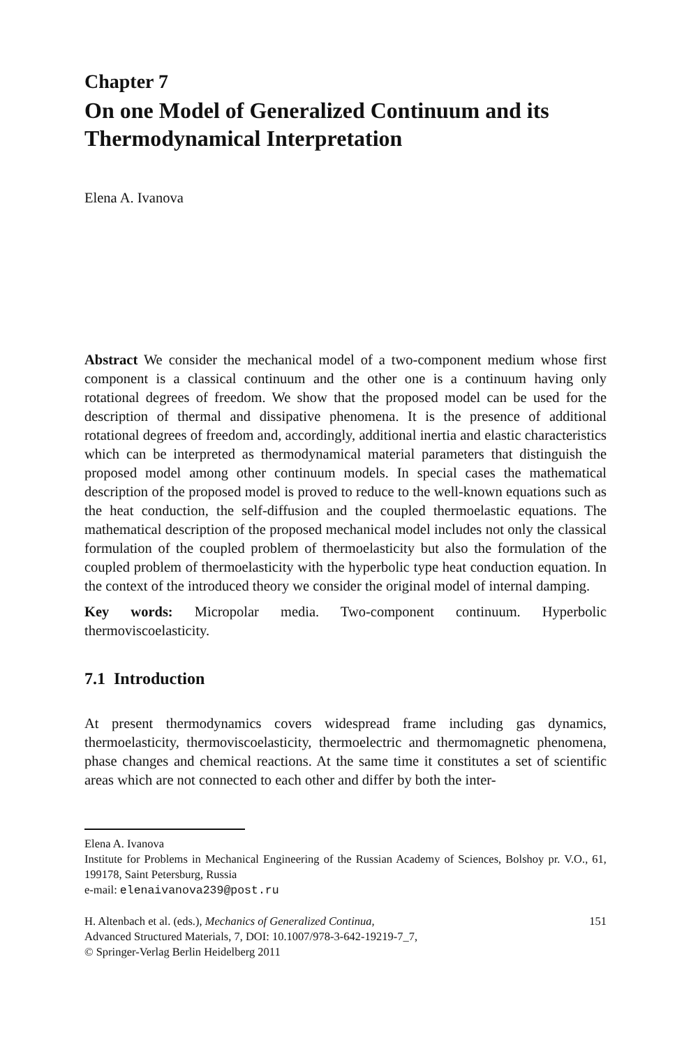Chapter 7
On one Model of Generalized Continuum and its Thermodynamical Interpretation
Elena A. Ivanova
Abstract We consider the mechanical model of a two-component medium whose first component is a classical continuum and the other one is a continuum having only rotational degrees of freedom. We show that the proposed model can be used for the description of thermal and dissipative phenomena. It is the presence of additional rotational degrees of freedom and, accordingly, additional inertia and elastic characteristics which can be interpreted as thermodynamical material parameters that distinguish the proposed model among other continuum models. In special cases the mathematical description of the proposed model is proved to reduce to the well-known equations such as the heat conduction, the self-diffusion and the coupled thermoelastic equations. The mathematical description of the proposed mechanical model includes not only the classical formulation of the coupled problem of thermoelasticity but also the formulation of the coupled problem of thermoelasticity with the hyperbolic type heat conduction equation. In the context of the introduced theory we consider the original model of internal damping.
Key words: Micropolar media. Two-component continuum. Hyperbolic thermoviscoelasticity.
7.1 Introduction
At present thermodynamics covers widespread frame including gas dynamics, thermoelasticity, thermoviscoelasticity, thermoelectric and thermomagnetic phenomena, phase changes and chemical reactions. At the same time it constitutes a set of scientific areas which are not connected to each other and differ by both the inter-
Elena A. Ivanova
Institute for Problems in Mechanical Engineering of the Russian Academy of Sciences, Bolshoy pr. V.O., 61, 199178, Saint Petersburg, Russia
e-mail: elenaivanova239@post.ru
H. Altenbach et al. (eds.), Mechanics of Generalized Continua,
Advanced Structured Materials, 7, DOI: 10.1007/978-3-642-19219-7_7,
© Springer-Verlag Berlin Heidelberg 2011
151